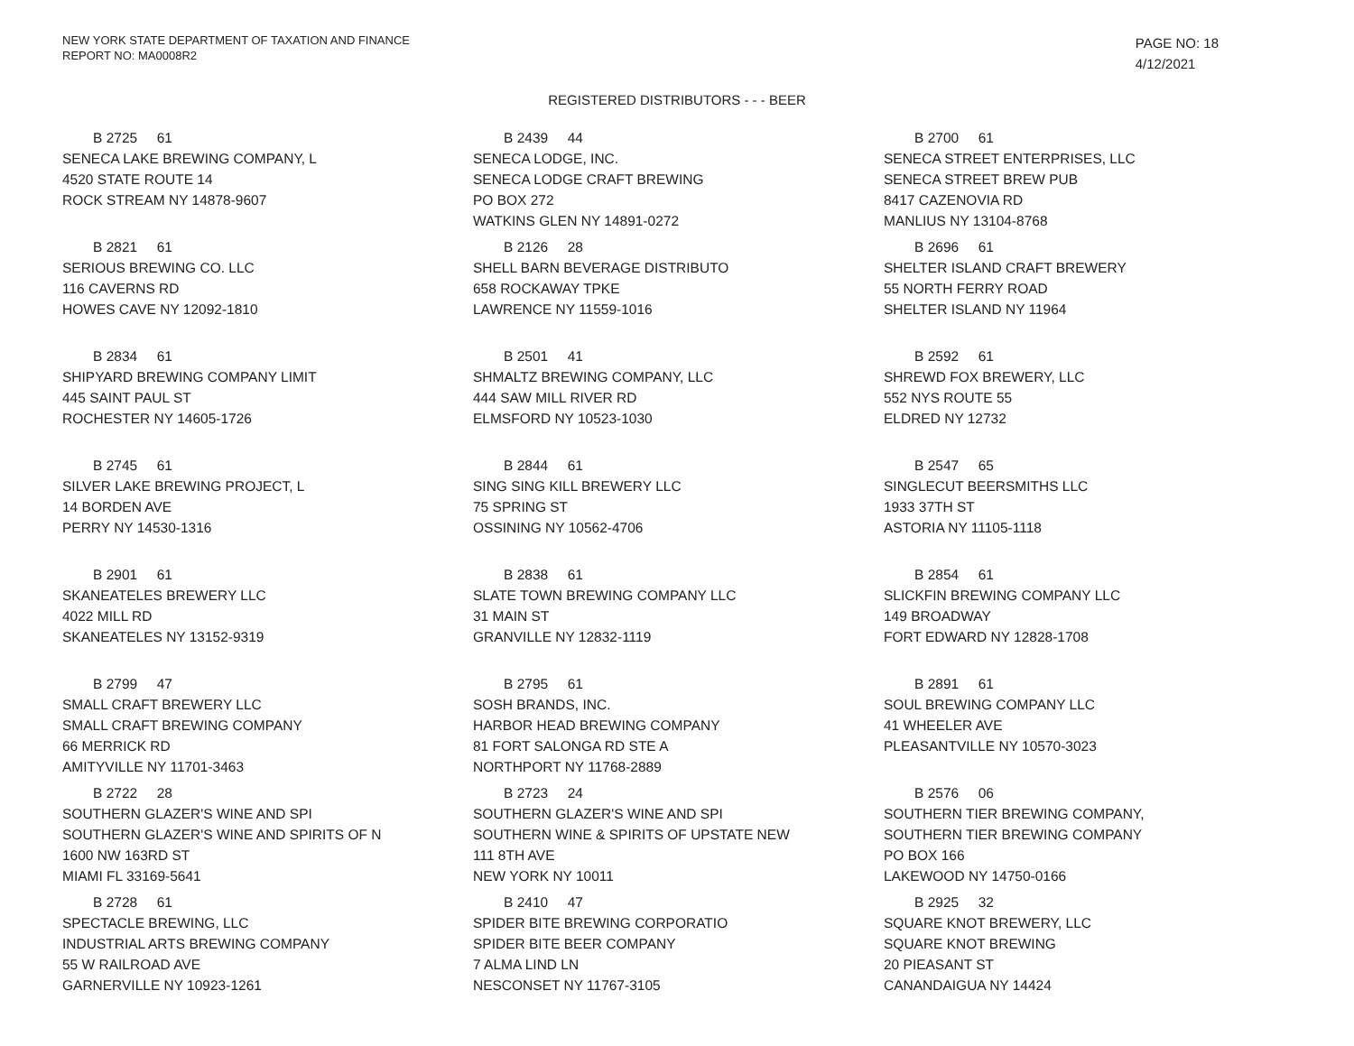NEW YORK STATE DEPARTMENT OF TAXATION AND FINANCE
REPORT NO: MA0008R2
PAGE NO: 18
4/12/2021
REGISTERED DISTRIBUTORS - - - BEER
B 2725 61
SENECA LAKE BREWING COMPANY, L
4520 STATE ROUTE 14
ROCK STREAM NY 14878-9607
B 2439 44
SENECA LODGE, INC.
SENECA LODGE CRAFT BREWING
PO BOX 272
WATKINS GLEN NY 14891-0272
B 2700 61
SENECA STREET ENTERPRISES, LLC
SENECA STREET BREW PUB
8417 CAZENOVIA RD
MANLIUS NY 13104-8768
B 2821 61
SERIOUS BREWING CO. LLC
116 CAVERNS RD
HOWES CAVE NY 12092-1810
B 2126 28
SHELL BARN BEVERAGE DISTRIBUTO
658 ROCKAWAY TPKE
LAWRENCE NY 11559-1016
B 2696 61
SHELTER ISLAND CRAFT BREWERY
55 NORTH FERRY ROAD
SHELTER ISLAND NY 11964
B 2834 61
SHIPYARD BREWING COMPANY LIMIT
445 SAINT PAUL ST
ROCHESTER NY 14605-1726
B 2501 41
SHMALTZ BREWING COMPANY, LLC
444 SAW MILL RIVER RD
ELMSFORD NY 10523-1030
B 2592 61
SHREWD FOX BREWERY, LLC
552 NYS ROUTE 55
ELDRED NY 12732
B 2745 61
SILVER LAKE BREWING PROJECT, L
14 BORDEN AVE
PERRY NY 14530-1316
B 2844 61
SING SING KILL BREWERY LLC
75 SPRING ST
OSSINING NY 10562-4706
B 2547 65
SINGLECUT BEERSMITHS LLC
1933 37TH ST
ASTORIA NY 11105-1118
B 2901 61
SKANEATELES BREWERY LLC
4022 MILL RD
SKANEATELES NY 13152-9319
B 2838 61
SLATE TOWN BREWING COMPANY LLC
31 MAIN ST
GRANVILLE NY 12832-1119
B 2854 61
SLICKFIN BREWING COMPANY LLC
149 BROADWAY
FORT EDWARD NY 12828-1708
B 2799 47
SMALL CRAFT BREWERY LLC
SMALL CRAFT BREWING COMPANY
66 MERRICK RD
AMITYVILLE NY 11701-3463
B 2795 61
SOSH BRANDS, INC.
HARBOR HEAD BREWING COMPANY
81 FORT SALONGA RD STE A
NORTHPORT NY 11768-2889
B 2891 61
SOUL BREWING COMPANY LLC
41 WHEELER AVE
PLEASANTVILLE NY 10570-3023
B 2722 28
SOUTHERN GLAZER'S WINE AND SPI
SOUTHERN GLAZER'S WINE AND SPIRITS OF N
1600 NW 163RD ST
MIAMI FL 33169-5641
B 2723 24
SOUTHERN GLAZER'S WINE AND SPI
SOUTHERN WINE & SPIRITS OF UPSTATE NEW
111 8TH AVE
NEW YORK NY 10011
B 2576 06
SOUTHERN TIER BREWING COMPANY,
SOUTHERN TIER BREWING COMPANY
PO BOX 166
LAKEWOOD NY 14750-0166
B 2728 61
SPECTACLE BREWING, LLC
INDUSTRIAL ARTS BREWING COMPANY
55 W RAILROAD AVE
GARNERVILLE NY 10923-1261
B 2410 47
SPIDER BITE BREWING CORPORATIO
SPIDER BITE BEER COMPANY
7 ALMA LIND LN
NESCONSET NY 11767-3105
B 2925 32
SQUARE KNOT BREWERY, LLC
SQUARE KNOT BREWING
20 PIEASANT ST
CANANDAIGUA NY 14424